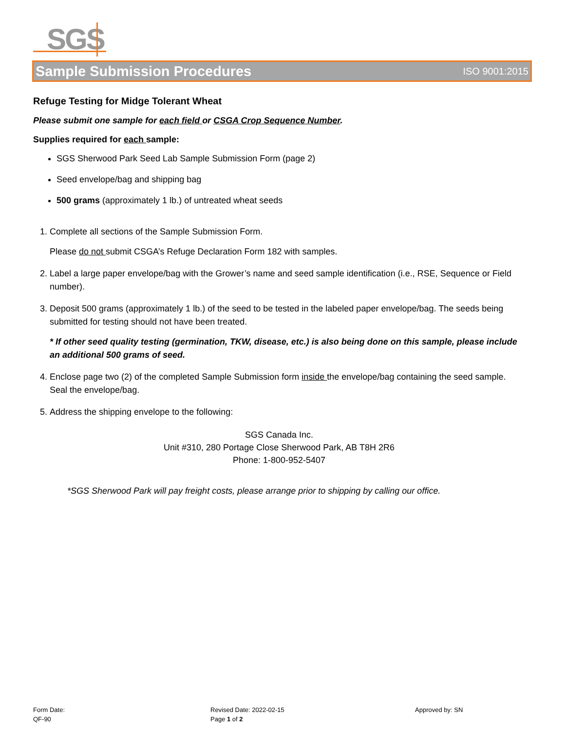SGS
Sample Submission Procedures ISO 9001:2015
Refuge Testing for Midge Tolerant Wheat
Please submit one sample for each field or CSGA Crop Sequence Number.
Supplies required for each sample:
SGS Sherwood Park Seed Lab Sample Submission Form (page 2)
Seed envelope/bag and shipping bag
500 grams (approximately 1 lb.) of untreated wheat seeds
1. Complete all sections of the Sample Submission Form.
Please do not submit CSGA’s Refuge Declaration Form 182 with samples.
2. Label a large paper envelope/bag with the Grower’s name and seed sample identification (i.e., RSE, Sequence or Field number).
3. Deposit 500 grams (approximately 1 lb.) of the seed to be tested in the labeled paper envelope/bag. The seeds being submitted for testing should not have been treated.
* If other seed quality testing (germination, TKW, disease, etc.) is also being done on this sample, please include an additional 500 grams of seed.
4. Enclose page two (2) of the completed Sample Submission form inside the envelope/bag containing the seed sample. Seal the envelope/bag.
5. Address the shipping envelope to the following:
SGS Canada Inc.
Unit #310, 280 Portage Close Sherwood Park, AB T8H 2R6
Phone: 1-800-952-5407
*SGS Sherwood Park will pay freight costs, please arrange prior to shipping by calling our office.
Form Date:
QF-90
Revised Date: 2022-02-15
Page 1 of 2
Approved by: SN